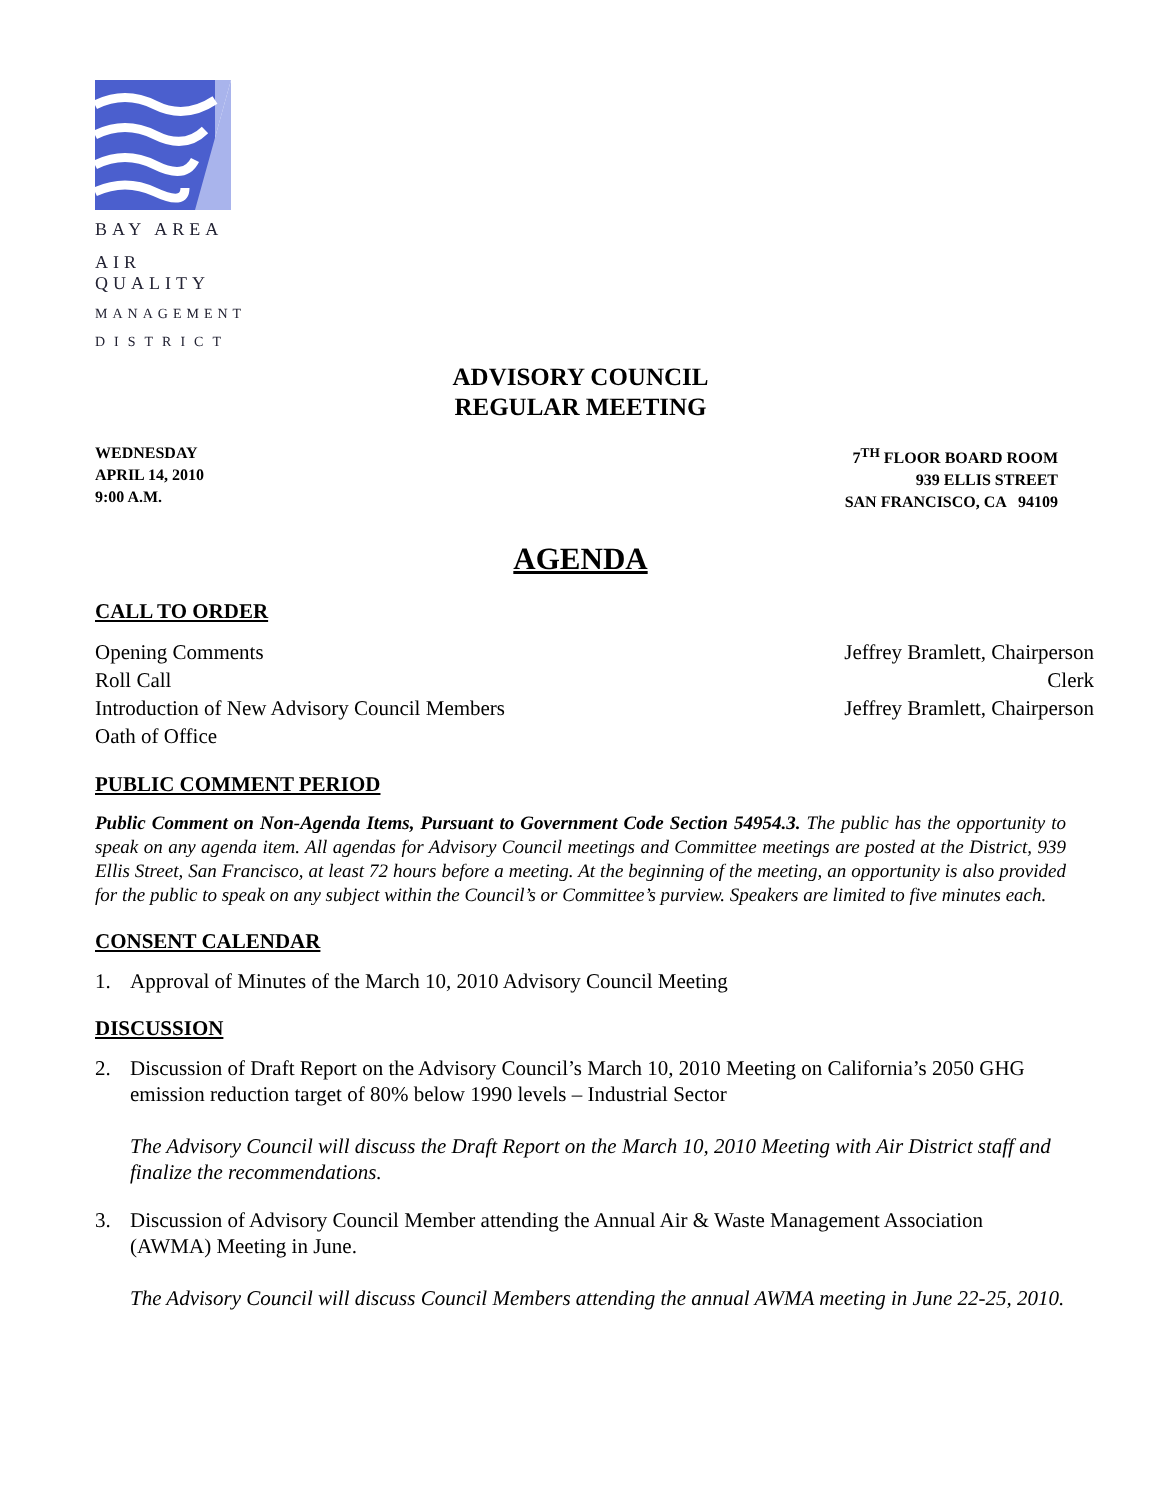BAY AREA
AIR QUALITY
MANAGEMENT
DISTRICT
ADVISORY COUNCIL
REGULAR MEETING
WEDNESDAY
APRIL 14, 2010
9:00 A.M.
7<sup>TH</sup> FLOOR BOARD ROOM
939 ELLIS STREET
SAN FRANCISCO, CA 94109
AGENDA
CALL TO ORDER
Opening Comments Jeffrey Bramlett, Chairperson
Roll Call Clerk
Introduction of New Advisory Council Members Jeffrey Bramlett, Chairperson
Oath of Office
PUBLIC COMMENT PERIOD
Public Comment on Non-Agenda Items, Pursuant to Government Code Section 54954.3. The public has the opportunity to speak on any agenda item. All agendas for Advisory Council meetings and Committee meetings are posted at the District, 939 Ellis Street, San Francisco, at least 72 hours before a meeting. At the beginning of the meeting, an opportunity is also provided for the public to speak on any subject within the Council’s or Committee’s purview. Speakers are limited to five minutes each.
CONSENT CALENDAR
1. Approval of Minutes of the March 10, 2010 Advisory Council Meeting
DISCUSSION
2. Discussion of Draft Report on the Advisory Council’s March 10, 2010 Meeting on California’s 2050 GHG emission reduction target of 80% below 1990 levels – Industrial Sector
The Advisory Council will discuss the Draft Report on the March 10, 2010 Meeting with Air District staff and finalize the recommendations.
3. Discussion of Advisory Council Member attending the Annual Air & Waste Management Association (AWMA) Meeting in June.
The Advisory Council will discuss Council Members attending the annual AWMA meeting in June 22-25, 2010.